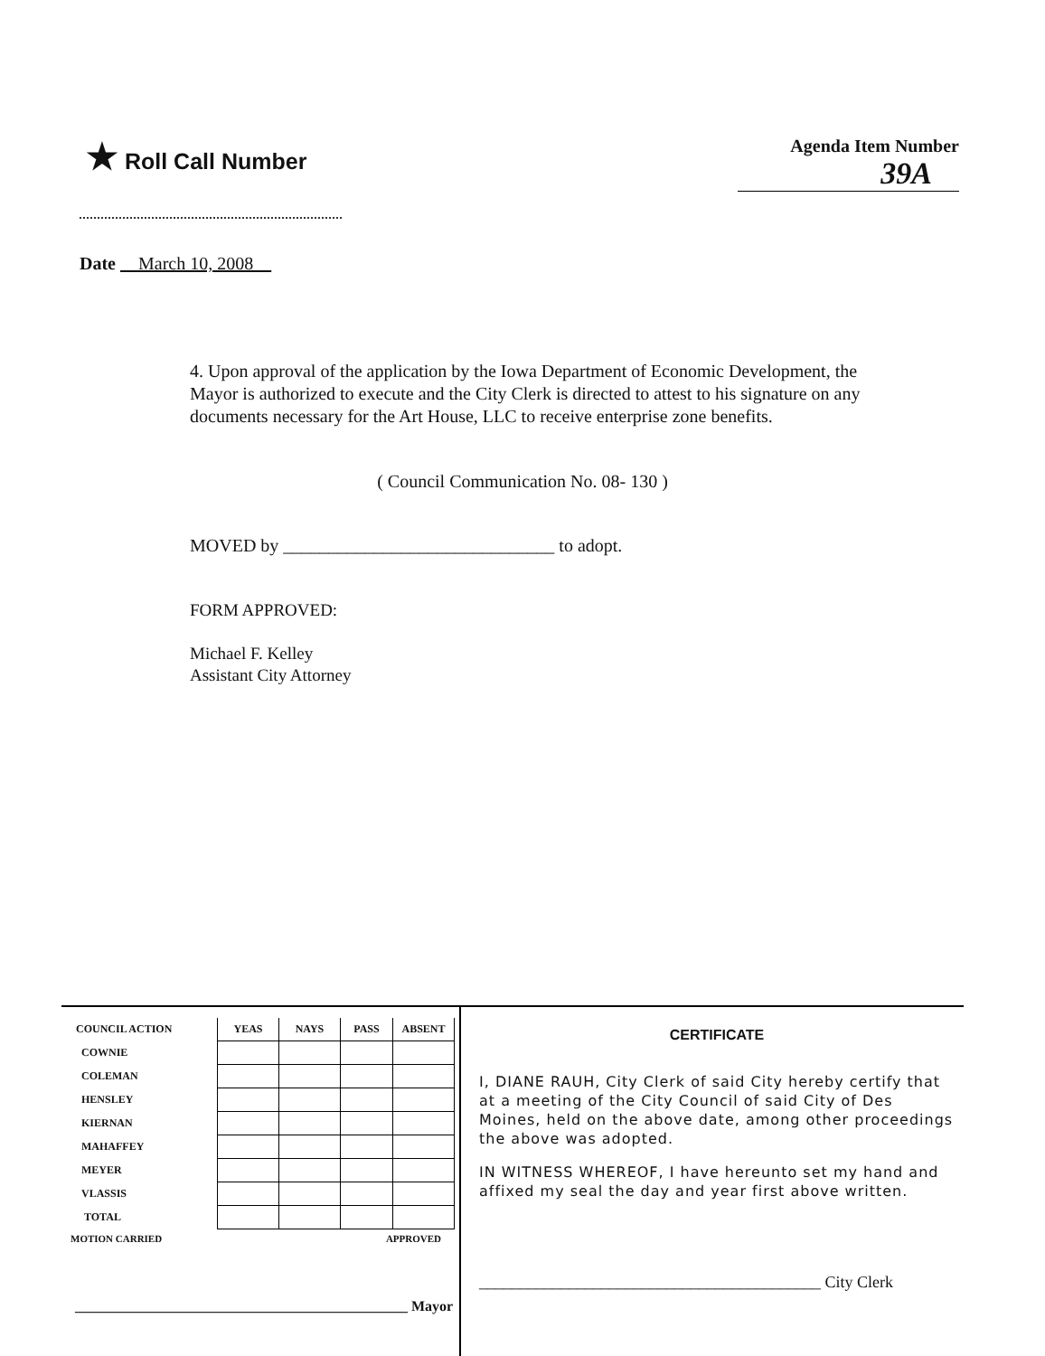★ Roll Call Number
Agenda Item Number
39A
Date March 10, 2008
4. Upon approval of the application by the Iowa Department of Economic Development, the Mayor is authorized to execute and the City Clerk is directed to attest to his signature on any documents necessary for the Art House, LLC to receive enterprise zone benefits.
( Council Communication No. 08- 130 )
MOVED by ______________________________ to adopt.
FORM APPROVED:
Michael F. Kelley
Assistant City Attorney
| COUNCIL ACTION | YEAS | NAYS | PASS | ABSENT |
| --- | --- | --- | --- | --- |
| COWNIE | | | | |
| COLEMAN | | | | |
| HENSLEY | | | | |
| KIERNAN | | | | |
| MAHAFFEY | | | | |
| MEYER | | | | |
| VLASSIS | | | | |
| TOTAL | | | | |
MOTION CARRIED APPROVED
______________________________________________ Mayor
CERTIFICATE
I, DIANE RAUH, City Clerk of said City hereby certify that at a meeting of the City Council of said City of Des Moines, held on the above date, among other proceedings the above was adopted.
IN WITNESS WHEREOF, I have hereunto set my hand and affixed my seal the day and year first above written.
__________________________________________ City Clerk